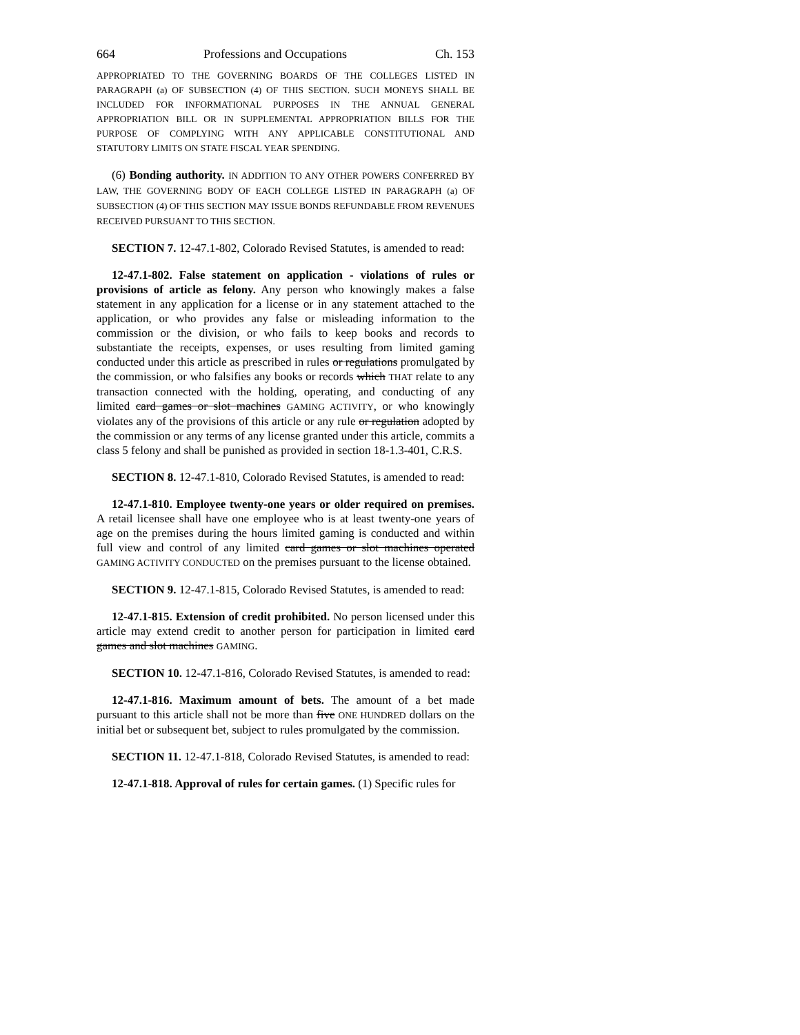664 Professions and Occupations Ch. 153
APPROPRIATED TO THE GOVERNING BOARDS OF THE COLLEGES LISTED IN PARAGRAPH (a) OF SUBSECTION (4) OF THIS SECTION. SUCH MONEYS SHALL BE INCLUDED FOR INFORMATIONAL PURPOSES IN THE ANNUAL GENERAL APPROPRIATION BILL OR IN SUPPLEMENTAL APPROPRIATION BILLS FOR THE PURPOSE OF COMPLYING WITH ANY APPLICABLE CONSTITUTIONAL AND STATUTORY LIMITS ON STATE FISCAL YEAR SPENDING.
(6) Bonding authority. IN ADDITION TO ANY OTHER POWERS CONFERRED BY LAW, THE GOVERNING BODY OF EACH COLLEGE LISTED IN PARAGRAPH (a) OF SUBSECTION (4) OF THIS SECTION MAY ISSUE BONDS REFUNDABLE FROM REVENUES RECEIVED PURSUANT TO THIS SECTION.
SECTION 7. 12-47.1-802, Colorado Revised Statutes, is amended to read:
12-47.1-802. False statement on application - violations of rules or provisions of article as felony. Any person who knowingly makes a false statement in any application for a license or in any statement attached to the application, or who provides any false or misleading information to the commission or the division, or who fails to keep books and records to substantiate the receipts, expenses, or uses resulting from limited gaming conducted under this article as prescribed in rules or regulations promulgated by the commission, or who falsifies any books or records which THAT relate to any transaction connected with the holding, operating, and conducting of any limited card games or slot machines GAMING ACTIVITY, or who knowingly violates any of the provisions of this article or any rule or regulation adopted by the commission or any terms of any license granted under this article, commits a class 5 felony and shall be punished as provided in section 18-1.3-401, C.R.S.
SECTION 8. 12-47.1-810, Colorado Revised Statutes, is amended to read:
12-47.1-810. Employee twenty-one years or older required on premises. A retail licensee shall have one employee who is at least twenty-one years of age on the premises during the hours limited gaming is conducted and within full view and control of any limited card games or slot machines operated GAMING ACTIVITY CONDUCTED on the premises pursuant to the license obtained.
SECTION 9. 12-47.1-815, Colorado Revised Statutes, is amended to read:
12-47.1-815. Extension of credit prohibited. No person licensed under this article may extend credit to another person for participation in limited card games and slot machines GAMING.
SECTION 10. 12-47.1-816, Colorado Revised Statutes, is amended to read:
12-47.1-816. Maximum amount of bets. The amount of a bet made pursuant to this article shall not be more than five ONE HUNDRED dollars on the initial bet or subsequent bet, subject to rules promulgated by the commission.
SECTION 11. 12-47.1-818, Colorado Revised Statutes, is amended to read:
12-47.1-818. Approval of rules for certain games. (1) Specific rules for